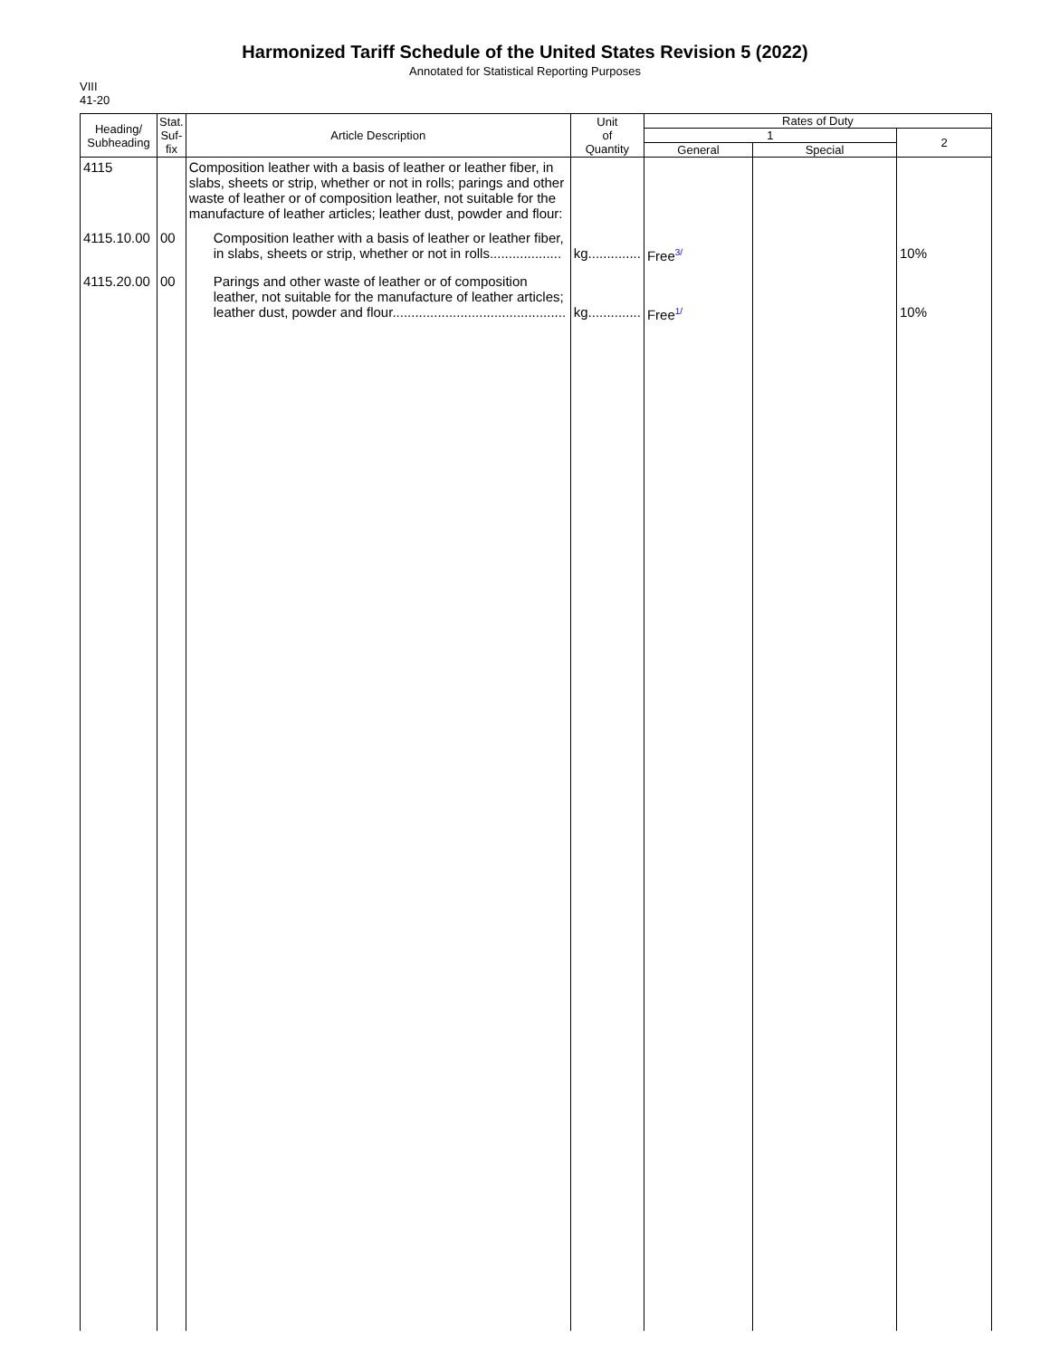Harmonized Tariff Schedule of the United States Revision 5 (2022)
Annotated for Statistical Reporting Purposes
VIII
41-20
| Heading/ Subheading | Stat. Suf- fix | Article Description | Unit of Quantity | Rates of Duty | | |
| --- | --- | --- | --- | --- | --- | --- |
| | | | | 1 | | 2 |
| | | | | General | Special | |
| 4115 | | Composition leather with a basis of leather or leather fiber, in slabs, sheets or strip, whether or not in rolls; parings and other waste of leather or of composition leather, not suitable for the manufacture of leather articles; leather dust, powder and flour: | | | | |
| 4115.10.00 | 00 | Composition leather with a basis of leather or leather fiber, in slabs, sheets or strip, whether or not in rolls................... | kg.............. | Free<sup>3/</sup> | | 10% |
| 4115.20.00 | 00 | Parings and other waste of leather or of composition leather, not suitable for the manufacture of leather articles; leather dust, powder and flour.............................................. | kg.............. | Free<sup>1/</sup> | | 10% |